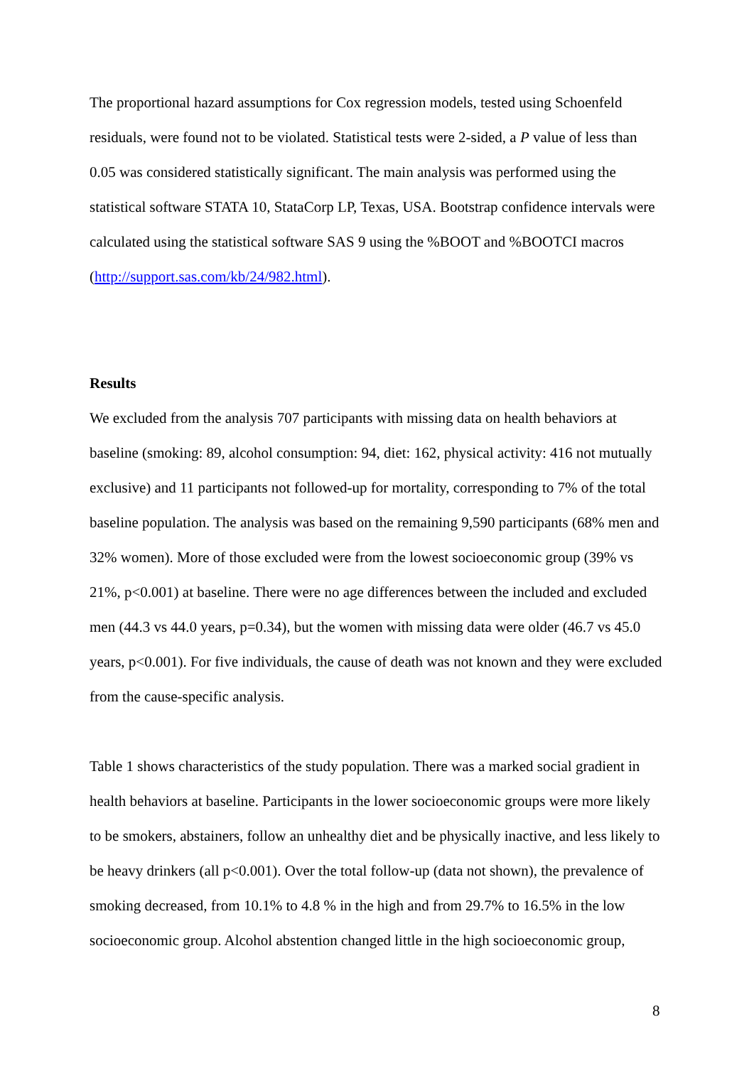The proportional hazard assumptions for Cox regression models, tested using Schoenfeld residuals, were found not to be violated. Statistical tests were 2-sided, a P value of less than 0.05 was considered statistically significant. The main analysis was performed using the statistical software STATA 10, StataCorp LP, Texas, USA. Bootstrap confidence intervals were calculated using the statistical software SAS 9 using the %BOOT and %BOOTCI macros (http://support.sas.com/kb/24/982.html).
Results
We excluded from the analysis 707 participants with missing data on health behaviors at baseline (smoking: 89, alcohol consumption: 94, diet: 162, physical activity: 416 not mutually exclusive) and 11 participants not followed-up for mortality, corresponding to 7% of the total baseline population. The analysis was based on the remaining 9,590 participants (68% men and 32% women). More of those excluded were from the lowest socioeconomic group (39% vs 21%, p<0.001) at baseline. There were no age differences between the included and excluded men (44.3 vs 44.0 years, p=0.34), but the women with missing data were older (46.7 vs 45.0 years, p<0.001). For five individuals, the cause of death was not known and they were excluded from the cause-specific analysis.
Table 1 shows characteristics of the study population. There was a marked social gradient in health behaviors at baseline. Participants in the lower socioeconomic groups were more likely to be smokers, abstainers, follow an unhealthy diet and be physically inactive, and less likely to be heavy drinkers (all p<0.001). Over the total follow-up (data not shown), the prevalence of smoking decreased, from 10.1% to 4.8 % in the high and from 29.7% to 16.5% in the low socioeconomic group. Alcohol abstention changed little in the high socioeconomic group,
8